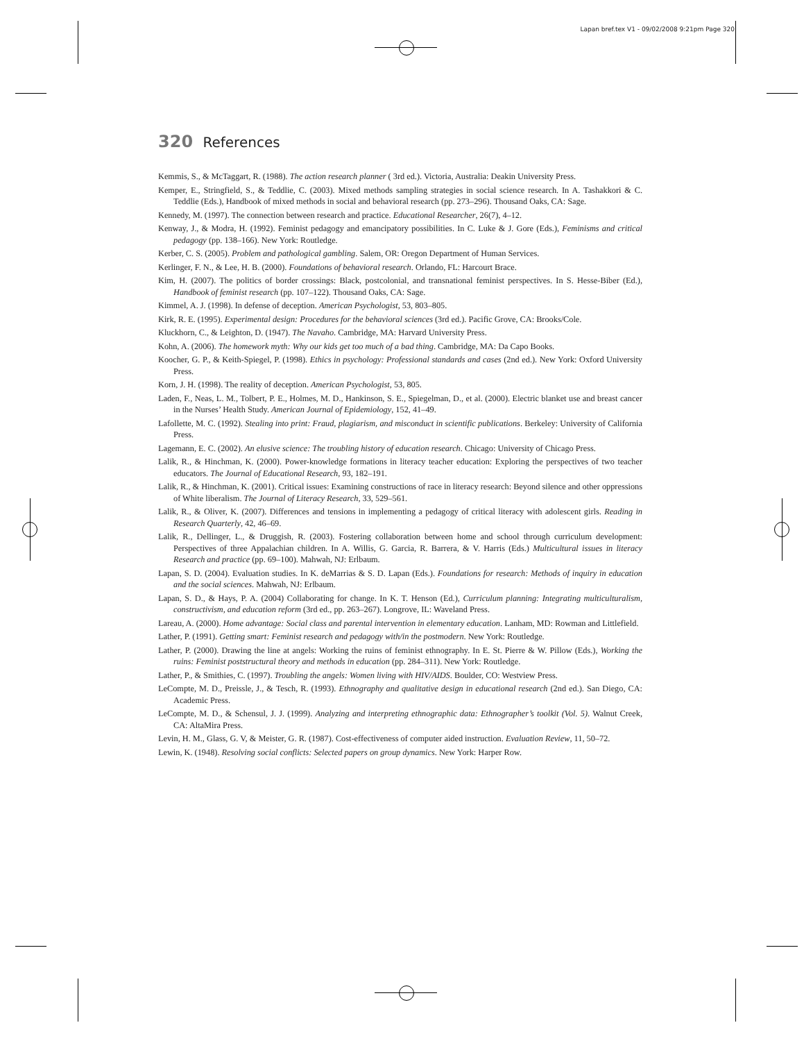Lapan bref.tex V1 - 09/02/2008 9:21pm Page 320
320 References
Kemmis, S., & McTaggart, R. (1988). The action research planner ( 3rd ed.). Victoria, Australia: Deakin University Press.
Kemper, E., Stringfield, S., & Teddlie, C. (2003). Mixed methods sampling strategies in social science research. In A. Tashakkori & C. Teddlie (Eds.), Handbook of mixed methods in social and behavioral research (pp. 273–296). Thousand Oaks, CA: Sage.
Kennedy, M. (1997). The connection between research and practice. Educational Researcher, 26(7), 4–12.
Kenway, J., & Modra, H. (1992). Feminist pedagogy and emancipatory possibilities. In C. Luke & J. Gore (Eds.), Feminisms and critical pedagogy (pp. 138–166). New York: Routledge.
Kerber, C. S. (2005). Problem and pathological gambling. Salem, OR: Oregon Department of Human Services.
Kerlinger, F. N., & Lee, H. B. (2000). Foundations of behavioral research. Orlando, FL: Harcourt Brace.
Kim, H. (2007). The politics of border crossings: Black, postcolonial, and transnational feminist perspectives. In S. Hesse-Biber (Ed.), Handbook of feminist research (pp. 107–122). Thousand Oaks, CA: Sage.
Kimmel, A. J. (1998). In defense of deception. American Psychologist, 53, 803–805.
Kirk, R. E. (1995). Experimental design: Procedures for the behavioral sciences (3rd ed.). Pacific Grove, CA: Brooks/Cole.
Kluckhorn, C., & Leighton, D. (1947). The Navaho. Cambridge, MA: Harvard University Press.
Kohn, A. (2006). The homework myth: Why our kids get too much of a bad thing. Cambridge, MA: Da Capo Books.
Koocher, G. P., & Keith-Spiegel, P. (1998). Ethics in psychology: Professional standards and cases (2nd ed.). New York: Oxford University Press.
Korn, J. H. (1998). The reality of deception. American Psychologist, 53, 805.
Laden, F., Neas, L. M., Tolbert, P. E., Holmes, M. D., Hankinson, S. E., Spiegelman, D., et al. (2000). Electric blanket use and breast cancer in the Nurses’ Health Study. American Journal of Epidemiology, 152, 41–49.
Lafollette, M. C. (1992). Stealing into print: Fraud, plagiarism, and misconduct in scientific publications. Berkeley: University of California Press.
Lagemann, E. C. (2002). An elusive science: The troubling history of education research. Chicago: University of Chicago Press.
Lalik, R., & Hinchman, K. (2000). Power-knowledge formations in literacy teacher education: Exploring the perspectives of two teacher educators. The Journal of Educational Research, 93, 182–191.
Lalik, R., & Hinchman, K. (2001). Critical issues: Examining constructions of race in literacy research: Beyond silence and other oppressions of White liberalism. The Journal of Literacy Research, 33, 529–561.
Lalik, R., & Oliver, K. (2007). Differences and tensions in implementing a pedagogy of critical literacy with adolescent girls. Reading in Research Quarterly, 42, 46–69.
Lalik, R., Dellinger, L., & Druggish, R. (2003). Fostering collaboration between home and school through curriculum development: Perspectives of three Appalachian children. In A. Willis, G. Garcia, R. Barrera, & V. Harris (Eds.) Multicultural issues in literacy Research and practice (pp. 69–100). Mahwah, NJ: Erlbaum.
Lapan, S. D. (2004). Evaluation studies. In K. deMarrias & S. D. Lapan (Eds.). Foundations for research: Methods of inquiry in education and the social sciences. Mahwah, NJ: Erlbaum.
Lapan, S. D., & Hays, P. A. (2004) Collaborating for change. In K. T. Henson (Ed.), Curriculum planning: Integrating multiculturalism, constructivism, and education reform (3rd ed., pp. 263–267). Longrove, IL: Waveland Press.
Lareau, A. (2000). Home advantage: Social class and parental intervention in elementary education. Lanham, MD: Rowman and Littlefield.
Lather, P. (1991). Getting smart: Feminist research and pedagogy with/in the postmodern. New York: Routledge.
Lather, P. (2000). Drawing the line at angels: Working the ruins of feminist ethnography. In E. St. Pierre & W. Pillow (Eds.), Working the ruins: Feminist poststructural theory and methods in education (pp. 284–311). New York: Routledge.
Lather, P., & Smithies, C. (1997). Troubling the angels: Women living with HIV/AIDS. Boulder, CO: Westview Press.
LeCompte, M. D., Preissle, J., & Tesch, R. (1993). Ethnography and qualitative design in educational research (2nd ed.). San Diego, CA: Academic Press.
LeCompte, M. D., & Schensul, J. J. (1999). Analyzing and interpreting ethnographic data: Ethnographer’s toolkit (Vol. 5). Walnut Creek, CA: AltaMira Press.
Levin, H. M., Glass, G. V, & Meister, G. R. (1987). Cost-effectiveness of computer aided instruction. Evaluation Review, 11, 50–72.
Lewin, K. (1948). Resolving social conflicts: Selected papers on group dynamics. New York: Harper Row.